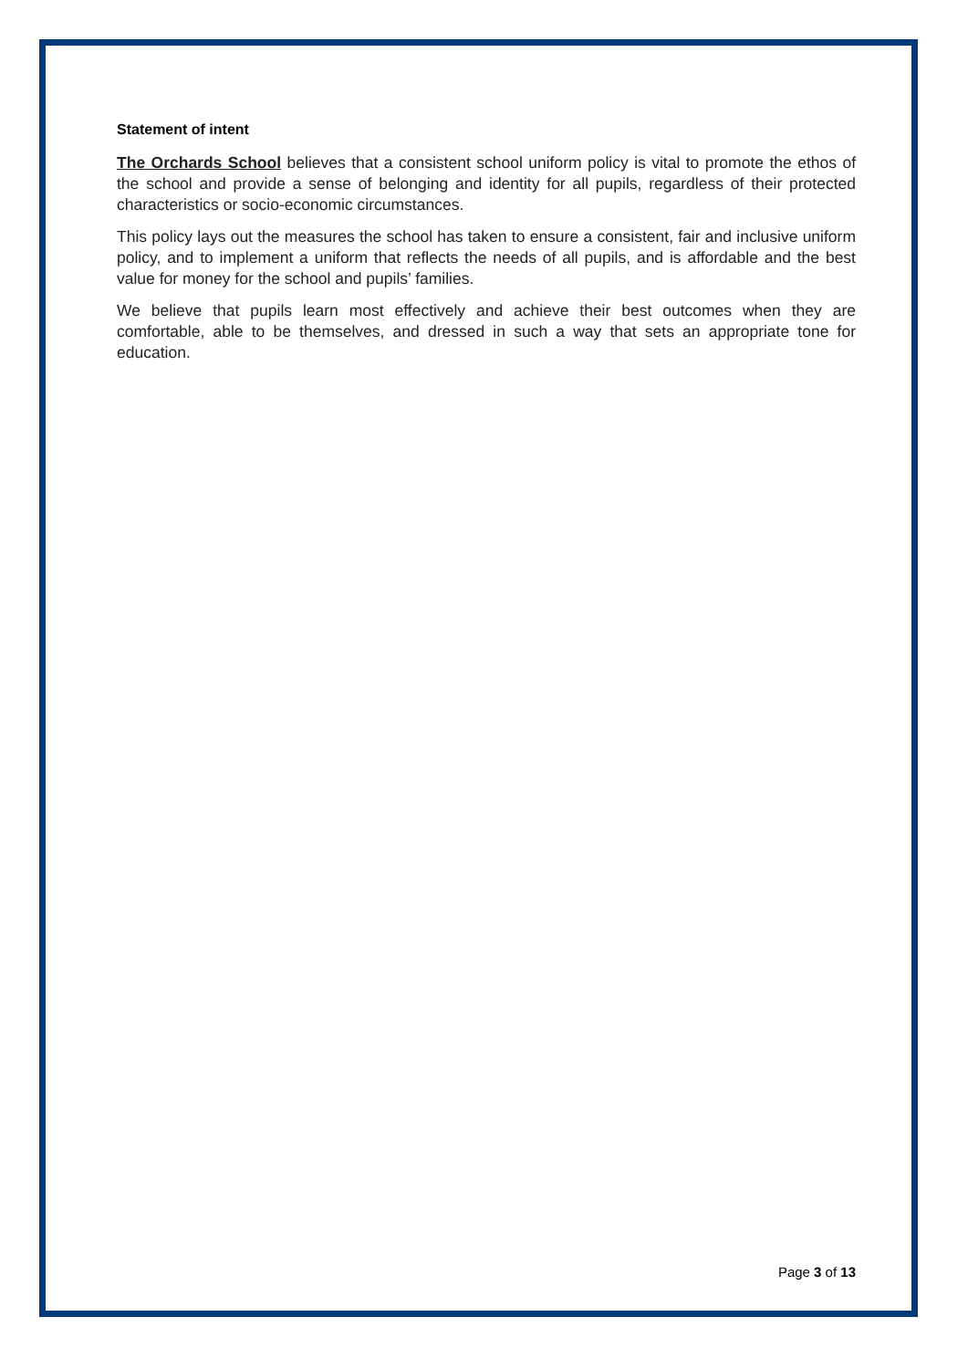Statement of intent
The Orchards School believes that a consistent school uniform policy is vital to promote the ethos of the school and provide a sense of belonging and identity for all pupils, regardless of their protected characteristics or socio-economic circumstances.
This policy lays out the measures the school has taken to ensure a consistent, fair and inclusive uniform policy, and to implement a uniform that reflects the needs of all pupils, and is affordable and the best value for money for the school and pupils’ families.
We believe that pupils learn most effectively and achieve their best outcomes when they are comfortable, able to be themselves, and dressed in such a way that sets an appropriate tone for education.
Page 3 of 13